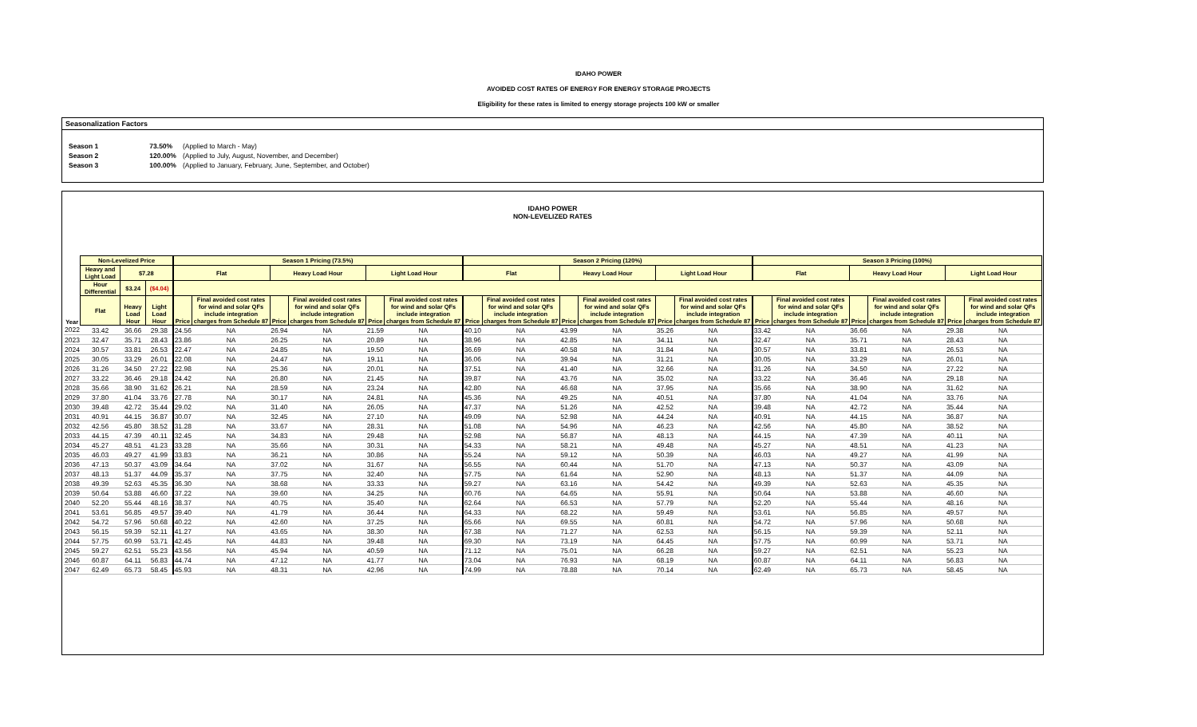IDAHO POWER
AVOIDED COST RATES OF ENERGY FOR ENERGY STORAGE PROJECTS
Eligibility for these rates is limited to energy storage projects 100 kW or smaller
Seasonalization Factors
| Season 1 | 73.50% | (Applied to March - May) |
| Season 2 | 120.00% | (Applied to July, August, November, and December) |
| Season 3 | 100.00% | (Applied to January, February, June, September, and October) |
IDAHO POWER
NON-LEVELIZED RATES
| | Non-Levelized Price | | | Season 1 Pricing (73.5%) | | | | | | Season 2 Pricing (120%) | | | | | | Season 3 Pricing (100%) | | | | | |
| --- | --- | --- | --- | --- | --- | --- | --- | --- | --- | --- | --- | --- | --- | --- | --- | --- | --- | --- | --- | --- | --- |
| | Heavy and Light Load | $7.28 | | Flat | | Heavy Load Hour | | Light Load Hour | | Flat | | Heavy Load Hour | | Light Load Hour | | Flat | | Heavy Load Hour | | Light Load Hour | |
| | Hour Differential | $3.24 | ($4.04) | | | | | | | | | | | | | | | | | | |
| Year | Flat | Heavy Load Hour | Light Load Hour | Price | Final avoided cost rates for wind and solar QFs include integration charges from Schedule 87 | Price | Final avoided cost rates for wind and solar QFs include integration charges from Schedule 87 | Price | Final avoided cost rates for wind and solar QFs include integration charges from Schedule 87 | Price | Final avoided cost rates for wind and solar QFs include integration charges from Schedule 87 | Price | Final avoided cost rates for wind and solar QFs include integration charges from Schedule 87 | Price | Final avoided cost rates for wind and solar QFs include integration charges from Schedule 87 | Price | Final avoided cost rates for wind and solar QFs include integration charges from Schedule 87 | Price | Final avoided cost rates for wind and solar QFs include integration charges from Schedule 87 | Price | Final avoided cost rates for wind and solar QFs include integration charges from Schedule 87 |
| 2022 | 33.42 | 36.66 | 29.38 | 24.56 | NA | 26.94 | NA | 21.59 | NA | 40.10 | NA | 43.99 | NA | 35.26 | NA | 33.42 | NA | 36.66 | NA | 29.38 | NA |
| 2023 | 32.47 | 35.71 | 28.43 | 23.86 | NA | 26.25 | NA | 20.89 | NA | 38.96 | NA | 42.85 | NA | 34.11 | NA | 32.47 | NA | 35.71 | NA | 28.43 | NA |
| 2024 | 30.57 | 33.81 | 26.53 | 22.47 | NA | 24.85 | NA | 19.50 | NA | 36.69 | NA | 40.58 | NA | 31.84 | NA | 30.57 | NA | 33.81 | NA | 26.53 | NA |
| 2025 | 30.05 | 33.29 | 26.01 | 22.08 | NA | 24.47 | NA | 19.11 | NA | 36.06 | NA | 39.94 | NA | 31.21 | NA | 30.05 | NA | 33.29 | NA | 26.01 | NA |
| 2026 | 31.26 | 34.50 | 27.22 | 22.98 | NA | 25.36 | NA | 20.01 | NA | 37.51 | NA | 41.40 | NA | 32.66 | NA | 31.26 | NA | 34.50 | NA | 27.22 | NA |
| 2027 | 33.22 | 36.46 | 29.18 | 24.42 | NA | 26.80 | NA | 21.45 | NA | 39.87 | NA | 43.76 | NA | 35.02 | NA | 33.22 | NA | 36.46 | NA | 29.18 | NA |
| 2028 | 35.66 | 38.90 | 31.62 | 26.21 | NA | 28.59 | NA | 23.24 | NA | 42.80 | NA | 46.68 | NA | 37.95 | NA | 35.66 | NA | 38.90 | NA | 31.62 | NA |
| 2029 | 37.80 | 41.04 | 33.76 | 27.78 | NA | 30.17 | NA | 24.81 | NA | 45.36 | NA | 49.25 | NA | 40.51 | NA | 37.80 | NA | 41.04 | NA | 33.76 | NA |
| 2030 | 39.48 | 42.72 | 35.44 | 29.02 | NA | 31.40 | NA | 26.05 | NA | 47.37 | NA | 51.26 | NA | 42.52 | NA | 39.48 | NA | 42.72 | NA | 35.44 | NA |
| 2031 | 40.91 | 44.15 | 36.87 | 30.07 | NA | 32.45 | NA | 27.10 | NA | 49.09 | NA | 52.98 | NA | 44.24 | NA | 40.91 | NA | 44.15 | NA | 36.87 | NA |
| 2032 | 42.56 | 45.80 | 38.52 | 31.28 | NA | 33.67 | NA | 28.31 | NA | 51.08 | NA | 54.96 | NA | 46.23 | NA | 42.56 | NA | 45.80 | NA | 38.52 | NA |
| 2033 | 44.15 | 47.39 | 40.11 | 32.45 | NA | 34.83 | NA | 29.48 | NA | 52.98 | NA | 56.87 | NA | 48.13 | NA | 44.15 | NA | 47.39 | NA | 40.11 | NA |
| 2034 | 45.27 | 48.51 | 41.23 | 33.28 | NA | 35.66 | NA | 30.31 | NA | 54.33 | NA | 58.21 | NA | 49.48 | NA | 45.27 | NA | 48.51 | NA | 41.23 | NA |
| 2035 | 46.03 | 49.27 | 41.99 | 33.83 | NA | 36.21 | NA | 30.86 | NA | 55.24 | NA | 59.12 | NA | 50.39 | NA | 46.03 | NA | 49.27 | NA | 41.99 | NA |
| 2036 | 47.13 | 50.37 | 43.09 | 34.64 | NA | 37.02 | NA | 31.67 | NA | 56.55 | NA | 60.44 | NA | 51.70 | NA | 47.13 | NA | 50.37 | NA | 43.09 | NA |
| 2037 | 48.13 | 51.37 | 44.09 | 35.37 | NA | 37.75 | NA | 32.40 | NA | 57.75 | NA | 61.64 | NA | 52.90 | NA | 48.13 | NA | 51.37 | NA | 44.09 | NA |
| 2038 | 49.39 | 52.63 | 45.35 | 36.30 | NA | 38.68 | NA | 33.33 | NA | 59.27 | NA | 63.16 | NA | 54.42 | NA | 49.39 | NA | 52.63 | NA | 45.35 | NA |
| 2039 | 50.64 | 53.88 | 46.60 | 37.22 | NA | 39.60 | NA | 34.25 | NA | 60.76 | NA | 64.65 | NA | 55.91 | NA | 50.64 | NA | 53.88 | NA | 46.60 | NA |
| 2040 | 52.20 | 55.44 | 48.16 | 38.37 | NA | 40.75 | NA | 35.40 | NA | 62.64 | NA | 66.53 | NA | 57.79 | NA | 52.20 | NA | 55.44 | NA | 48.16 | NA |
| 2041 | 53.61 | 56.85 | 49.57 | 39.40 | NA | 41.79 | NA | 36.44 | NA | 64.33 | NA | 68.22 | NA | 59.49 | NA | 53.61 | NA | 56.85 | NA | 49.57 | NA |
| 2042 | 54.72 | 57.96 | 50.68 | 40.22 | NA | 42.60 | NA | 37.25 | NA | 65.66 | NA | 69.55 | NA | 60.81 | NA | 54.72 | NA | 57.96 | NA | 50.68 | NA |
| 2043 | 56.15 | 59.39 | 52.11 | 41.27 | NA | 43.65 | NA | 38.30 | NA | 67.38 | NA | 71.27 | NA | 62.53 | NA | 56.15 | NA | 59.39 | NA | 52.11 | NA |
| 2044 | 57.75 | 60.99 | 53.71 | 42.45 | NA | 44.83 | NA | 39.48 | NA | 69.30 | NA | 73.19 | NA | 64.45 | NA | 57.75 | NA | 60.99 | NA | 53.71 | NA |
| 2045 | 59.27 | 62.51 | 55.23 | 43.56 | NA | 45.94 | NA | 40.59 | NA | 71.12 | NA | 75.01 | NA | 66.28 | NA | 59.27 | NA | 62.51 | NA | 55.23 | NA |
| 2046 | 60.87 | 64.11 | 56.83 | 44.74 | NA | 47.12 | NA | 41.77 | NA | 73.04 | NA | 76.93 | NA | 68.19 | NA | 60.87 | NA | 64.11 | NA | 56.83 | NA |
| 2047 | 62.49 | 65.73 | 58.45 | 45.93 | NA | 48.31 | NA | 42.96 | NA | 74.99 | NA | 78.88 | NA | 70.14 | NA | 62.49 | NA | 65.73 | NA | 58.45 | NA |